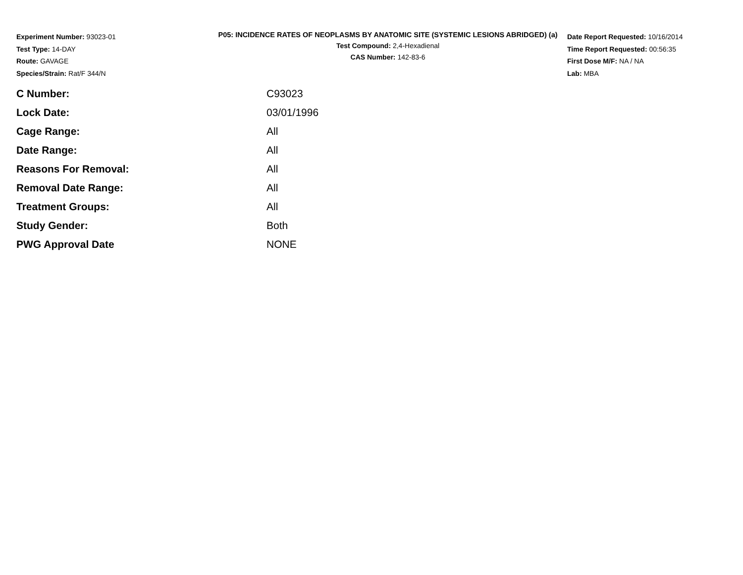Experiment Number: 93023-01
Test Type: 14-DAY
Route: GAVAGE
Species/Strain: Rat/F 344/N
P05: INCIDENCE RATES OF NEOPLASMS BY ANATOMIC SITE (SYSTEMIC LESIONS ABRIDGED) (a)
Test Compound: 2,4-Hexadienal
CAS Number: 142-83-6
Date Report Requested: 10/16/2014
Time Report Requested: 00:56:35
First Dose M/F: NA / NA
Lab: MBA
| C Number: | C93023 |
| Lock Date: | 03/01/1996 |
| Cage Range: | All |
| Date Range: | All |
| Reasons For Removal: | All |
| Removal Date Range: | All |
| Treatment Groups: | All |
| Study Gender: | Both |
| PWG Approval Date | NONE |